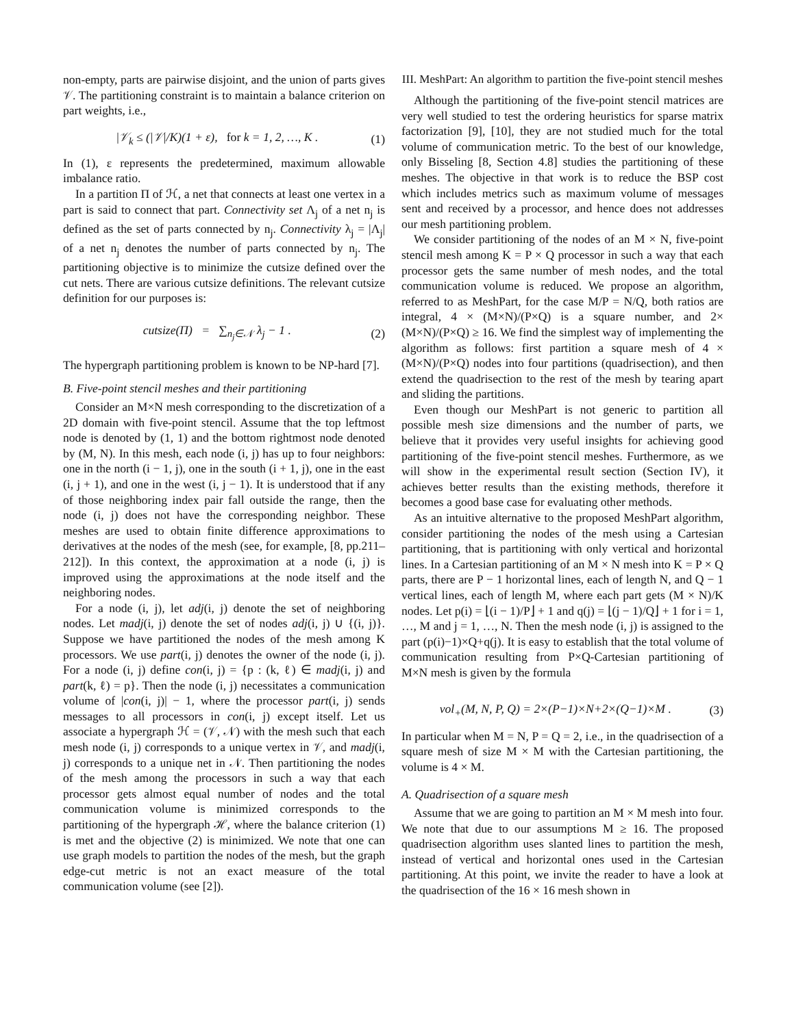non-empty, parts are pairwise disjoint, and the union of parts gives 𝒱. The partitioning constraint is to maintain a balance criterion on part weights, i.e.,
|𝒱<sub>k</sub> ≤ (|𝒱|/K)(1 + ε), for k = 1, 2, …, K . (1)
In (1), ε represents the predetermined, maximum allowable imbalance ratio.
In a partition Π of ℋ, a net that connects at least one vertex in a part is said to connect that part. Connectivity set Λ<sub>j</sub> of a net n<sub>j</sub> is defined as the set of parts connected by n<sub>j</sub>. Connectivity λ<sub>j</sub> = |Λ<sub>j</sub>| of a net n<sub>j</sub> denotes the number of parts connected by n<sub>j</sub>. The partitioning objective is to minimize the cutsize defined over the cut nets. There are various cutsize definitions. The relevant cutsize definition for our purposes is:
cutsize(Π) = ∑<sub>n<sub>j</sub>∈𝒩</sub> λ<sub>j</sub> − 1 . (2)
The hypergraph partitioning problem is known to be NP-hard [7].
B. Five-point stencil meshes and their partitioning
Consider an M×N mesh corresponding to the discretization of a 2D domain with five-point stencil. Assume that the top leftmost node is denoted by (1, 1) and the bottom rightmost node denoted by (M, N). In this mesh, each node (i, j) has up to four neighbors: one in the north (i − 1, j), one in the south (i + 1, j), one in the east (i, j + 1), and one in the west (i, j − 1). It is understood that if any of those neighboring index pair fall outside the range, then the node (i, j) does not have the corresponding neighbor. These meshes are used to obtain finite difference approximations to derivatives at the nodes of the mesh (see, for example, [8, pp.211–212]). In this context, the approximation at a node (i, j) is improved using the approximations at the node itself and the neighboring nodes.
For a node (i, j), let adj(i, j) denote the set of neighboring nodes. Let madj(i, j) denote the set of nodes adj(i, j) ∪ {(i, j)}. Suppose we have partitioned the nodes of the mesh among K processors. We use part(i, j) denotes the owner of the node (i, j). For a node (i, j) define con(i, j) = {p : (k, ℓ) ∈ madj(i, j) and part(k, ℓ) = p}. Then the node (i, j) necessitates a communication volume of |con(i, j)| − 1, where the processor part(i, j) sends messages to all processors in con(i, j) except itself. Let us associate a hypergraph ℋ = (𝒱, 𝒩) with the mesh such that each mesh node (i, j) corresponds to a unique vertex in 𝒱, and madj(i, j) corresponds to a unique net in 𝒩. Then partitioning the nodes of the mesh among the processors in such a way that each processor gets almost equal number of nodes and the total communication volume is minimized corresponds to the partitioning of the hypergraph ℋ, where the balance criterion (1) is met and the objective (2) is minimized. We note that one can use graph models to partition the nodes of the mesh, but the graph edge-cut metric is not an exact measure of the total communication volume (see [2]).
III. MeshPart: An algorithm to partition the five-point stencil meshes
Although the partitioning of the five-point stencil matrices are very well studied to test the ordering heuristics for sparse matrix factorization [9], [10], they are not studied much for the total volume of communication metric. To the best of our knowledge, only Bisseling [8, Section 4.8] studies the partitioning of these meshes. The objective in that work is to reduce the BSP cost which includes metrics such as maximum volume of messages sent and received by a processor, and hence does not addresses our mesh partitioning problem.
We consider partitioning of the nodes of an M × N, five-point stencil mesh among K = P × Q processor in such a way that each processor gets the same number of mesh nodes, and the total communication volume is reduced. We propose an algorithm, referred to as MeshPart, for the case M/P = N/Q, both ratios are integral, 4 × (M×N)/(P×Q) is a square number, and 2× (M×N)/(P×Q) ≥ 16. We find the simplest way of implementing the algorithm as follows: first partition a square mesh of 4 × (M×N)/(P×Q) nodes into four partitions (quadrisection), and then extend the quadrisection to the rest of the mesh by tearing apart and sliding the partitions.
Even though our MeshPart is not generic to partition all possible mesh size dimensions and the number of parts, we believe that it provides very useful insights for achieving good partitioning of the five-point stencil meshes. Furthermore, as we will show in the experimental result section (Section IV), it achieves better results than the existing methods, therefore it becomes a good base case for evaluating other methods.
As an intuitive alternative to the proposed MeshPart algorithm, consider partitioning the nodes of the mesh using a Cartesian partitioning, that is partitioning with only vertical and horizontal lines. In a Cartesian partitioning of an M × N mesh into K = P × Q parts, there are P − 1 horizontal lines, each of length N, and Q − 1 vertical lines, each of length M, where each part gets (M × N)/K nodes. Let p(i) = ⌊(i − 1)/P⌋ + 1 and q(j) = ⌊(j − 1)/Q⌋ + 1 for i = 1, …, M and j = 1, …, N. Then the mesh node (i, j) is assigned to the part (p(i)−1)×Q+q(j). It is easy to establish that the total volume of communication resulting from P×Q-Cartesian partitioning of M×N mesh is given by the formula
vol<sub>+</sub>(M, N, P, Q) = 2×(P−1)×N+2×(Q−1)×M . (3)
In particular when M = N, P = Q = 2, i.e., in the quadrisection of a square mesh of size M × M with the Cartesian partitioning, the volume is 4 × M.
A. Quadrisection of a square mesh
Assume that we are going to partition an M × M mesh into four. We note that due to our assumptions M ≥ 16. The proposed quadrisection algorithm uses slanted lines to partition the mesh, instead of vertical and horizontal ones used in the Cartesian partitioning. At this point, we invite the reader to have a look at the quadrisection of the 16 × 16 mesh shown in